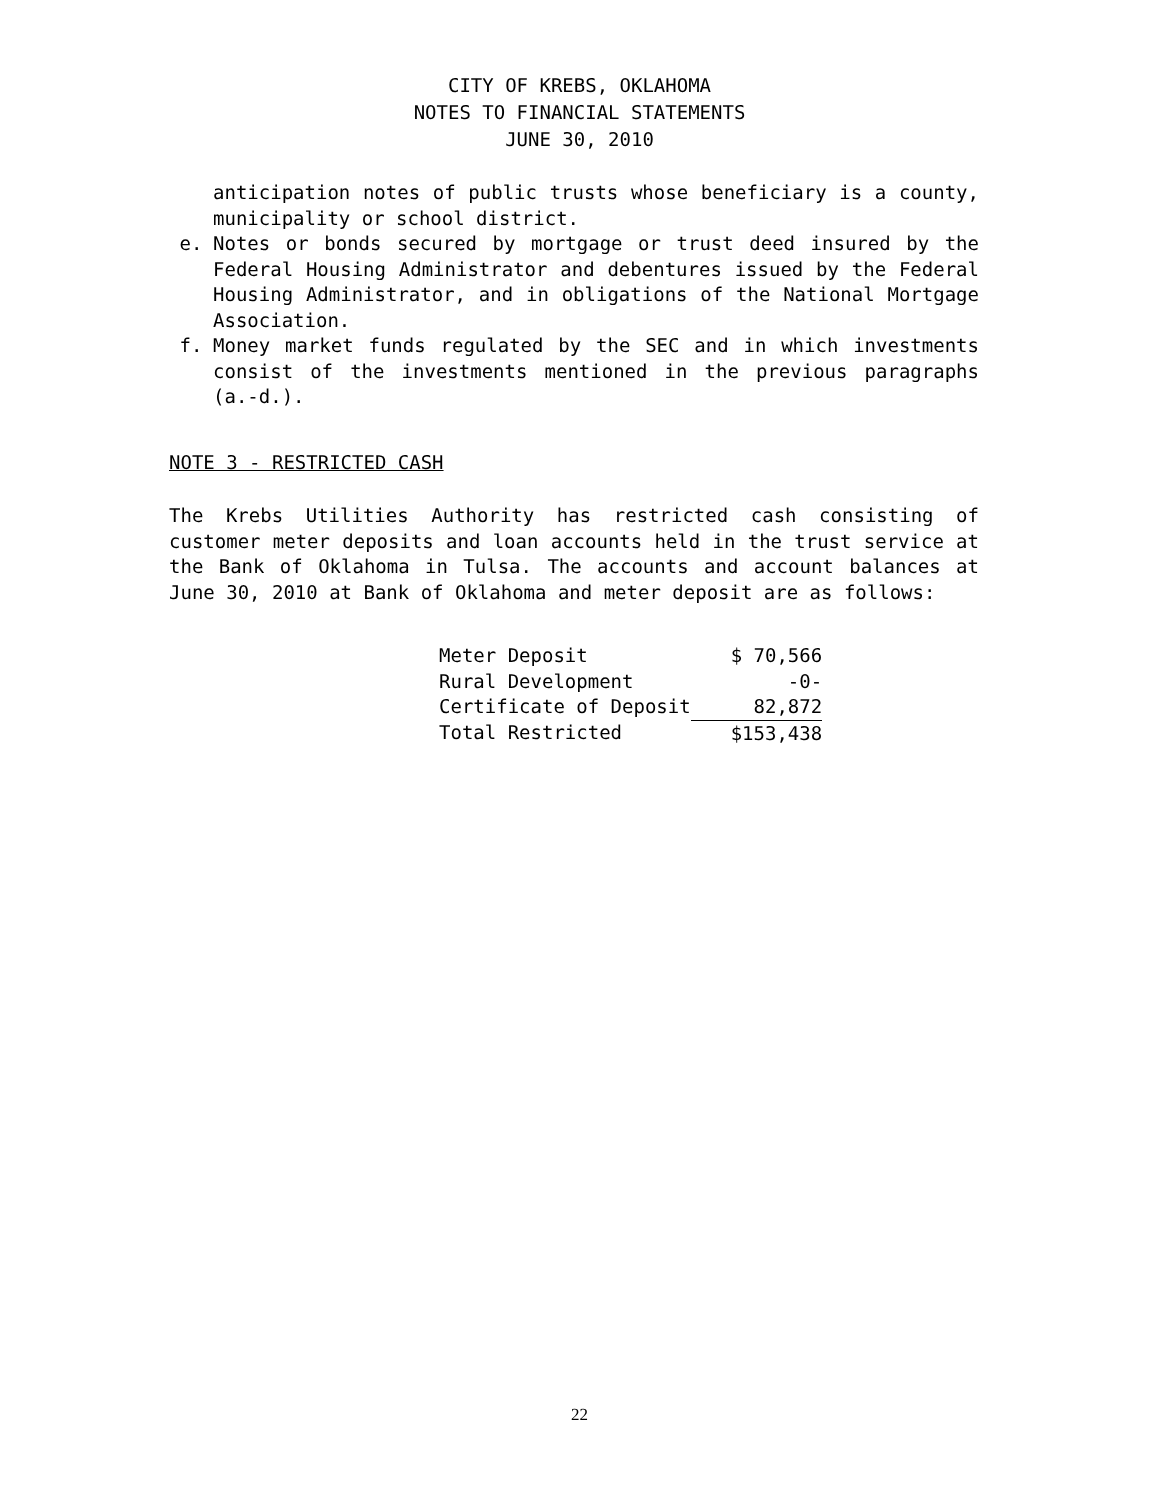CITY OF KREBS, OKLAHOMA
NOTES TO FINANCIAL STATEMENTS
JUNE 30, 2010
anticipation notes of public trusts whose beneficiary is a county, municipality or school district.
e. Notes or bonds secured by mortgage or trust deed insured by the Federal Housing Administrator and debentures issued by the Federal Housing Administrator, and in obligations of the National Mortgage Association.
f. Money market funds regulated by the SEC and in which investments consist of the investments mentioned in the previous paragraphs (a.-d.).
NOTE 3 - RESTRICTED CASH
The Krebs Utilities Authority has restricted cash consisting of customer meter deposits and loan accounts held in the trust service at the Bank of Oklahoma in Tulsa. The accounts and account balances at June 30, 2010 at Bank of Oklahoma and meter deposit are as follows:
| Meter Deposit | $ 70,566 |
| Rural Development | -0- |
| Certificate of Deposit | 82,872 |
| Total Restricted | $153,438 |
22